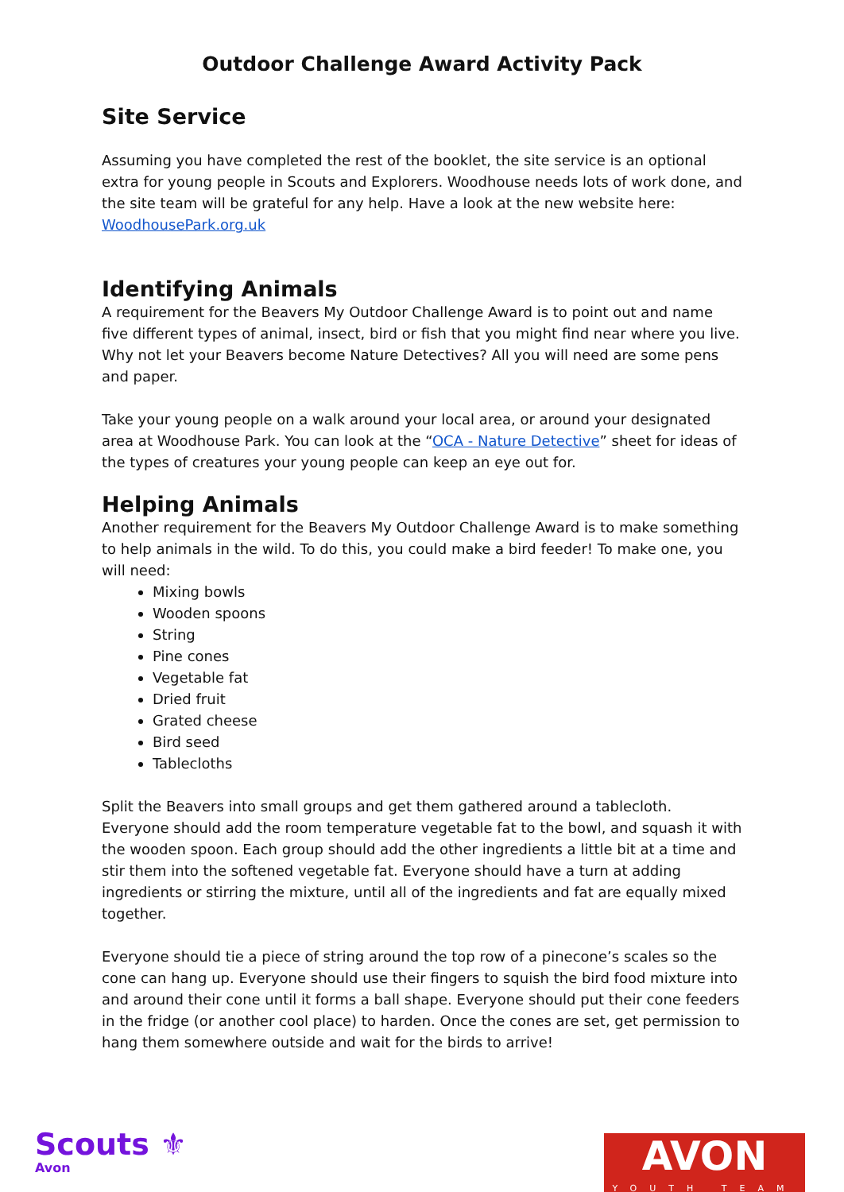Outdoor Challenge Award Activity Pack
Site Service
Assuming you have completed the rest of the booklet, the site service is an optional extra for young people in Scouts and Explorers. Woodhouse needs lots of work done, and the site team will be grateful for any help. Have a look at the new website here: WoodhousePark.org.uk
Identifying Animals
A requirement for the Beavers My Outdoor Challenge Award is to point out and name five different types of animal, insect, bird or fish that you might find near where you live. Why not let your Beavers become Nature Detectives? All you will need are some pens and paper.
Take your young people on a walk around your local area, or around your designated area at Woodhouse Park. You can look at the “OCA - Nature Detective” sheet for ideas of the types of creatures your young people can keep an eye out for.
Helping Animals
Another requirement for the Beavers My Outdoor Challenge Award is to make something to help animals in the wild. To do this, you could make a bird feeder! To make one, you will need:
Mixing bowls
Wooden spoons
String
Pine cones
Vegetable fat
Dried fruit
Grated cheese
Bird seed
Tablecloths
Split the Beavers into small groups and get them gathered around a tablecloth. Everyone should add the room temperature vegetable fat to the bowl, and squash it with the wooden spoon. Each group should add the other ingredients a little bit at a time and stir them into the softened vegetable fat. Everyone should have a turn at adding ingredients or stirring the mixture, until all of the ingredients and fat are equally mixed together.
Everyone should tie a piece of string around the top row of a pinecone’s scales so the cone can hang up. Everyone should use their fingers to squish the bird food mixture into and around their cone until it forms a ball shape. Everyone should put their cone feeders in the fridge (or another cool place) to harden. Once the cones are set, get permission to hang them somewhere outside and wait for the birds to arrive!
Scouts ⚜
Avon
AVON
YOUTH TEAM